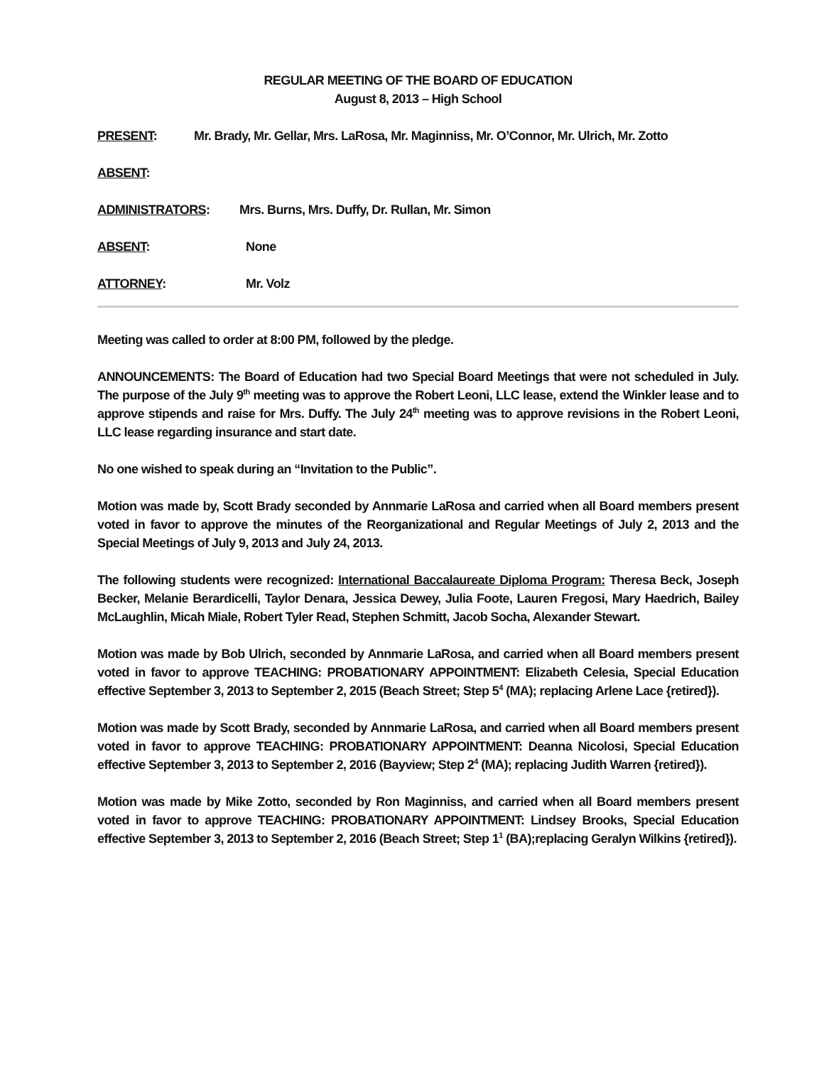REGULAR MEETING OF THE BOARD OF EDUCATION
August 8, 2013 – High School
PRESENT: Mr. Brady, Mr. Gellar, Mrs. LaRosa, Mr. Maginniss, Mr. O’Connor, Mr. Ulrich, Mr. Zotto
ABSENT:
ADMINISTRATORS: Mrs. Burns, Mrs. Duffy, Dr. Rullan, Mr. Simon
ABSENT: None
ATTORNEY: Mr. Volz
Meeting was called to order at 8:00 PM, followed by the pledge.
ANNOUNCEMENTS: The Board of Education had two Special Board Meetings that were not scheduled in July. The purpose of the July 9<sup>th</sup> meeting was to approve the Robert Leoni, LLC lease, extend the Winkler lease and to approve stipends and raise for Mrs. Duffy. The July 24<sup>th</sup> meeting was to approve revisions in the Robert Leoni, LLC lease regarding insurance and start date.
No one wished to speak during an “Invitation to the Public”.
Motion was made by, Scott Brady seconded by Annmarie LaRosa and carried when all Board members present voted in favor to approve the minutes of the Reorganizational and Regular Meetings of July 2, 2013 and the Special Meetings of July 9, 2013 and July 24, 2013.
The following students were recognized: International Baccalaureate Diploma Program: Theresa Beck, Joseph Becker, Melanie Berardicelli, Taylor Denara, Jessica Dewey, Julia Foote, Lauren Fregosi, Mary Haedrich, Bailey McLaughlin, Micah Miale, Robert Tyler Read, Stephen Schmitt, Jacob Socha, Alexander Stewart.
Motion was made by Bob Ulrich, seconded by Annmarie LaRosa, and carried when all Board members present voted in favor to approve TEACHING: PROBATIONARY APPOINTMENT: Elizabeth Celesia, Special Education effective September 3, 2013 to September 2, 2015 (Beach Street; Step 5<sup>4</sup> (MA); replacing Arlene Lace {retired}).
Motion was made by Scott Brady, seconded by Annmarie LaRosa, and carried when all Board members present voted in favor to approve TEACHING: PROBATIONARY APPOINTMENT: Deanna Nicolosi, Special Education effective September 3, 2013 to September 2, 2016 (Bayview; Step 2<sup>4</sup> (MA); replacing Judith Warren {retired}).
Motion was made by Mike Zotto, seconded by Ron Maginniss, and carried when all Board members present voted in favor to approve TEACHING: PROBATIONARY APPOINTMENT: Lindsey Brooks, Special Education effective September 3, 2013 to September 2, 2016 (Beach Street; Step 1<sup>1</sup> (BA);replacing Geralyn Wilkins {retired}).